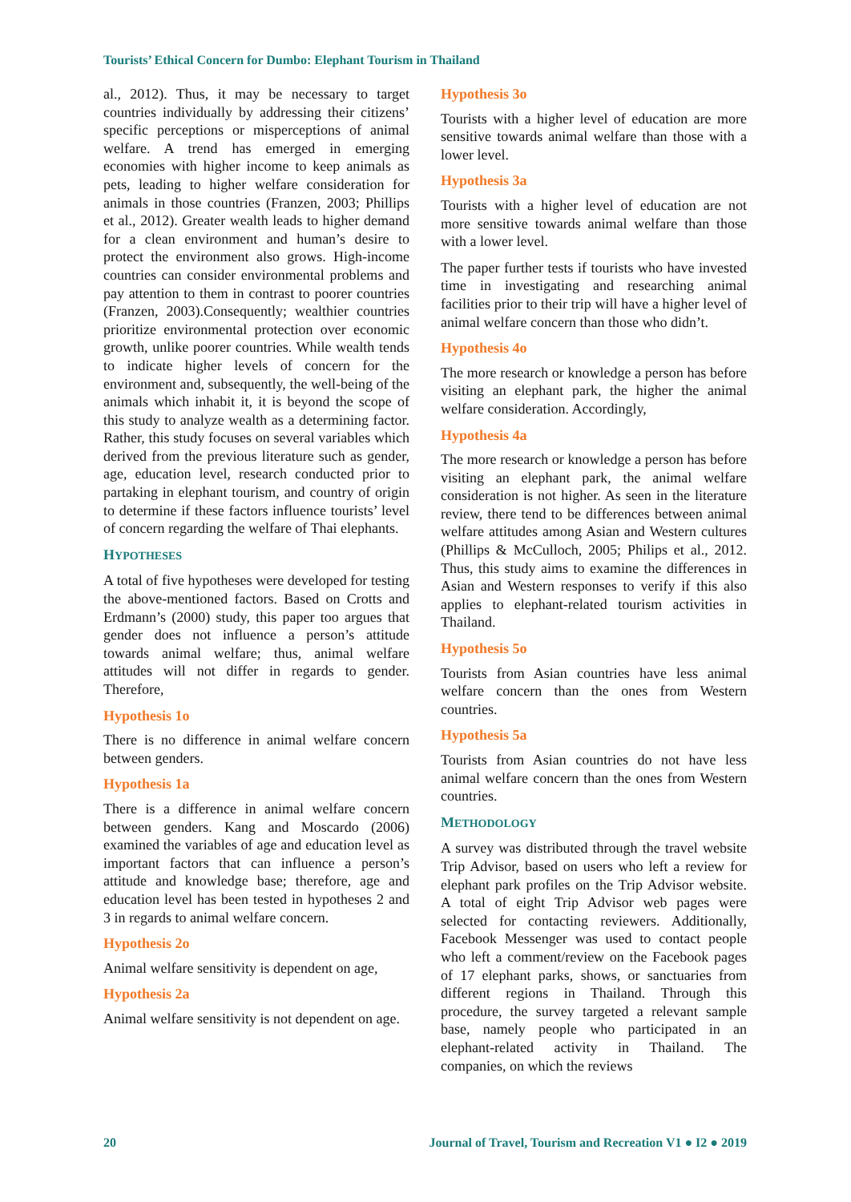Tourists’ Ethical Concern for Dumbo: Elephant Tourism in Thailand
al., 2012). Thus, it may be necessary to target countries individually by addressing their citizens’ specific perceptions or misperceptions of animal welfare. A trend has emerged in emerging economies with higher income to keep animals as pets, leading to higher welfare consideration for animals in those countries (Franzen, 2003; Phillips et al., 2012). Greater wealth leads to higher demand for a clean environment and human’s desire to protect the environment also grows. High-income countries can consider environmental problems and pay attention to them in contrast to poorer countries (Franzen, 2003).Consequently; wealthier countries prioritize environmental protection over economic growth, unlike poorer countries. While wealth tends to indicate higher levels of concern for the environment and, subsequently, the well-being of the animals which inhabit it, it is beyond the scope of this study to analyze wealth as a determining factor. Rather, this study focuses on several variables which derived from the previous literature such as gender, age, education level, research conducted prior to partaking in elephant tourism, and country of origin to determine if these factors influence tourists’ level of concern regarding the welfare of Thai elephants.
HYPOTHESES
A total of five hypotheses were developed for testing the above-mentioned factors. Based on Crotts and Erdmann’s (2000) study, this paper too argues that gender does not influence a person’s attitude towards animal welfare; thus, animal welfare attitudes will not differ in regards to gender. Therefore,
Hypothesis 1o
There is no difference in animal welfare concern between genders.
Hypothesis 1a
There is a difference in animal welfare concern between genders. Kang and Moscardo (2006) examined the variables of age and education level as important factors that can influence a person’s attitude and knowledge base; therefore, age and education level has been tested in hypotheses 2 and 3 in regards to animal welfare concern.
Hypothesis 2o
Animal welfare sensitivity is dependent on age,
Hypothesis 2a
Animal welfare sensitivity is not dependent on age.
Hypothesis 3o
Tourists with a higher level of education are more sensitive towards animal welfare than those with a lower level.
Hypothesis 3a
Tourists with a higher level of education are not more sensitive towards animal welfare than those with a lower level.
The paper further tests if tourists who have invested time in investigating and researching animal facilities prior to their trip will have a higher level of animal welfare concern than those who didn’t.
Hypothesis 4o
The more research or knowledge a person has before visiting an elephant park, the higher the animal welfare consideration. Accordingly,
Hypothesis 4a
The more research or knowledge a person has before visiting an elephant park, the animal welfare consideration is not higher. As seen in the literature review, there tend to be differences between animal welfare attitudes among Asian and Western cultures (Phillips & McCulloch, 2005; Philips et al., 2012. Thus, this study aims to examine the differences in Asian and Western responses to verify if this also applies to elephant-related tourism activities in Thailand.
Hypothesis 5o
Tourists from Asian countries have less animal welfare concern than the ones from Western countries.
Hypothesis 5a
Tourists from Asian countries do not have less animal welfare concern than the ones from Western countries.
METHODOLOGY
A survey was distributed through the travel website Trip Advisor, based on users who left a review for elephant park profiles on the Trip Advisor website. A total of eight Trip Advisor web pages were selected for contacting reviewers. Additionally, Facebook Messenger was used to contact people who left a comment/review on the Facebook pages of 17 elephant parks, shows, or sanctuaries from different regions in Thailand. Through this procedure, the survey targeted a relevant sample base, namely people who participated in an elephant-related activity in Thailand. The companies, on which the reviews
20 Journal of Travel, Tourism and Recreation V1 ● I2 ● 2019